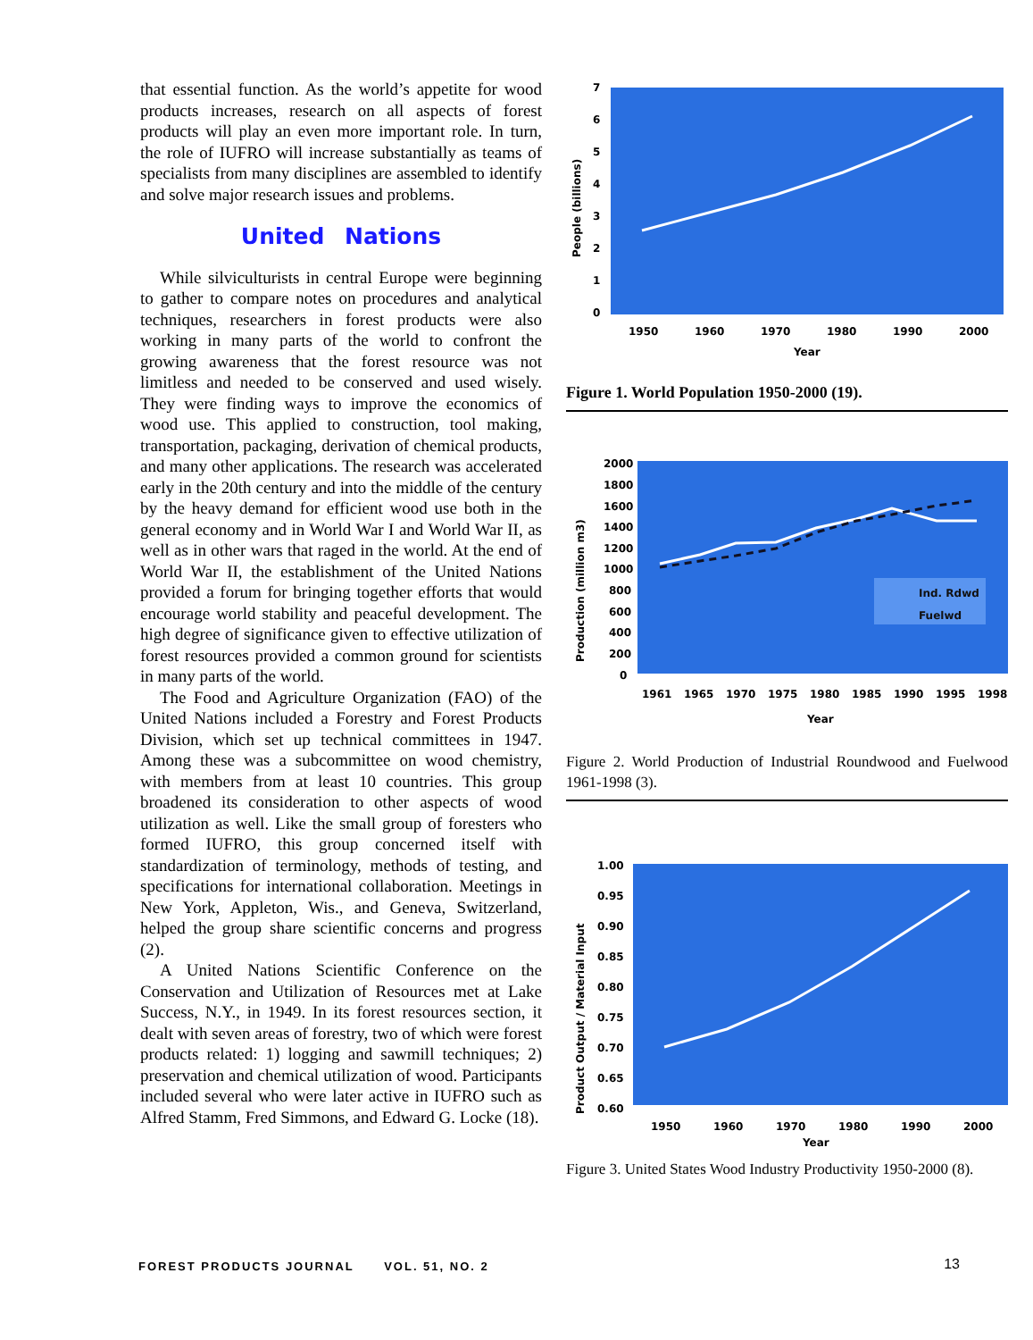that essential function. As the world’s appetite for wood products increases, research on all aspects of forest products will play an even more important role. In turn, the role of IUFRO will increase substantially as teams of specialists from many disciplines are assembled to identify and solve major research issues and problems.
United Nations
While silviculturists in central Europe were beginning to gather to compare notes on procedures and analytical techniques, researchers in forest products were also working in many parts of the world to confront the growing awareness that the forest resource was not limitless and needed to be conserved and used wisely. They were finding ways to improve the economics of wood use. This applied to construction, tool making, transportation, packaging, derivation of chemical products, and many other applications. The research was accelerated early in the 20th century and into the middle of the century by the heavy demand for efficient wood use both in the general economy and in World War I and World War II, as well as in other wars that raged in the world. At the end of World War II, the establishment of the United Nations provided a forum for bringing together efforts that would encourage world stability and peaceful development. The high degree of significance given to effective utilization of forest resources provided a common ground for scientists in many parts of the world.
The Food and Agriculture Organization (FAO) of the United Nations included a Forestry and Forest Products Division, which set up technical committees in 1947. Among these was a subcommittee on wood chemistry, with members from at least 10 countries. This group broadened its consideration to other aspects of wood utilization as well. Like the small group of foresters who formed IUFRO, this group concerned itself with standardization of terminology, methods of testing, and specifications for international collaboration. Meetings in New York, Appleton, Wis., and Geneva, Switzerland, helped the group share scientific concerns and progress (2).
A United Nations Scientific Conference on the Conservation and Utilization of Resources met at Lake Success, N.Y., in 1949. In its forest resources section, it dealt with seven areas of forestry, two of which were forest products related: 1) logging and sawmill techniques; 2) preservation and chemical utilization of wood. Participants included several who were later active in IUFRO such as Alfred Stamm, Fred Simmons, and Edward G. Locke (18).
7
6
5
4
3
2
1
0
1950
1960
1970
1980
1990
2000
Year
People (billions)
Figure 1. World Population 1950-2000 (19).
Ind. Rdwd
Fuelwd
2000
1800
1600
1400
1200
1000
800
600
400
200
0
1961
1965
1970
1975
1980
1985
1990
1995
1998
Year
Production (million m3)
Figure 2. World Production of Industrial Roundwood and Fuelwood 1961-1998 (3).
1.00
0.95
0.90
0.85
0.80
0.75
0.70
0.65
0.60
1950
1960
1970
1980
1990
2000
Year
Product Output / Material Input
Figure 3. United States Wood Industry Productivity 1950-2000 (8).
FOREST PRODUCTS JOURNAL VOL. 51, NO. 2 13